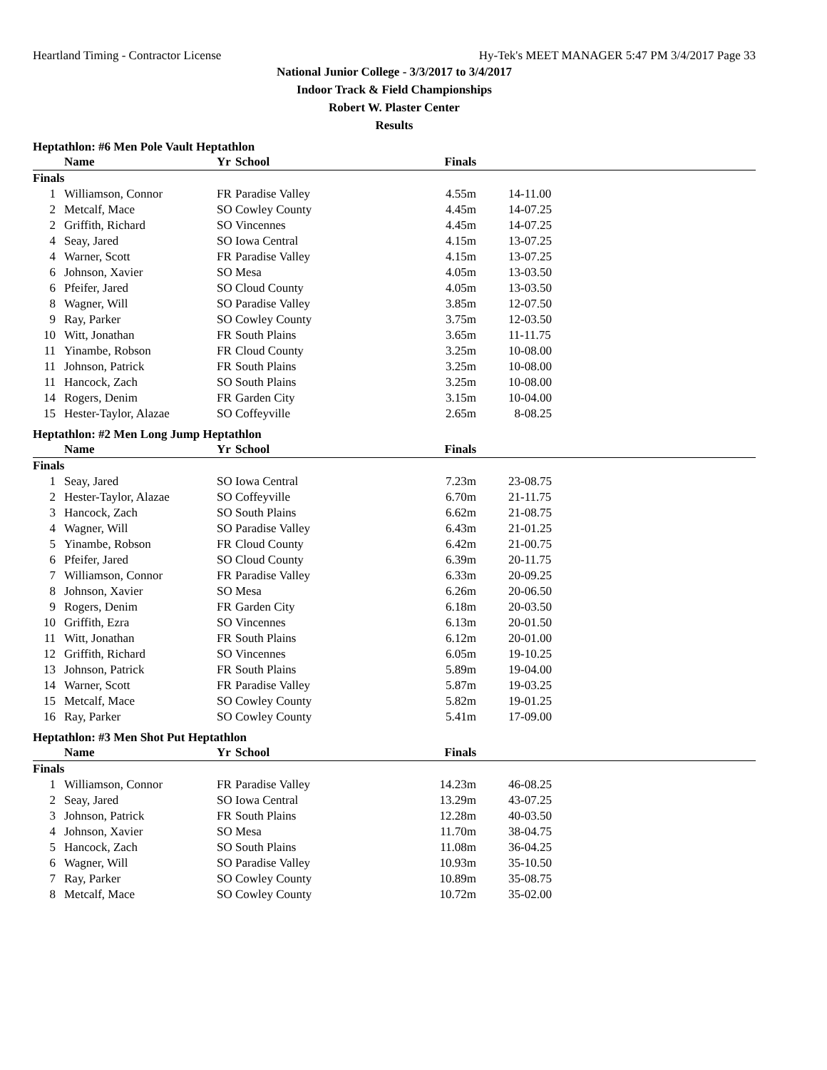Heartland Timing - Contractor License Hy-Tek's MEET MANAGER 5:47 PM 3/4/2017 Page 33
National Junior College - 3/3/2017 to 3/4/2017
Indoor Track & Field Championships
Robert W. Plaster Center
Results
Heptathlon: #6 Men Pole Vault Heptathlon
| | Name | Yr | School | Finals | |
| --- | --- | --- | --- | --- | --- |
| Finals | | | | | |
| 1 | Williamson, Connor | FR | Paradise Valley | 4.55m | 14-11.00 |
| 2 | Metcalf, Mace | SO | Cowley County | 4.45m | 14-07.25 |
| 2 | Griffith, Richard | SO | Vincennes | 4.45m | 14-07.25 |
| 4 | Seay, Jared | SO | Iowa Central | 4.15m | 13-07.25 |
| 4 | Warner, Scott | FR | Paradise Valley | 4.15m | 13-07.25 |
| 6 | Johnson, Xavier | SO | Mesa | 4.05m | 13-03.50 |
| 6 | Pfeifer, Jared | SO | Cloud County | 4.05m | 13-03.50 |
| 8 | Wagner, Will | SO | Paradise Valley | 3.85m | 12-07.50 |
| 9 | Ray, Parker | SO | Cowley County | 3.75m | 12-03.50 |
| 10 | Witt, Jonathan | FR | South Plains | 3.65m | 11-11.75 |
| 11 | Yinambe, Robson | FR | Cloud County | 3.25m | 10-08.00 |
| 11 | Johnson, Patrick | FR | South Plains | 3.25m | 10-08.00 |
| 11 | Hancock, Zach | SO | South Plains | 3.25m | 10-08.00 |
| 14 | Rogers, Denim | FR | Garden City | 3.15m | 10-04.00 |
| 15 | Hester-Taylor, Alazae | SO | Coffeyville | 2.65m | 8-08.25 |
Heptathlon: #2 Men Long Jump Heptathlon
| | Name | Yr | School | Finals | |
| --- | --- | --- | --- | --- | --- |
| Finals | | | | | |
| 1 | Seay, Jared | SO | Iowa Central | 7.23m | 23-08.75 |
| 2 | Hester-Taylor, Alazae | SO | Coffeyville | 6.70m | 21-11.75 |
| 3 | Hancock, Zach | SO | South Plains | 6.62m | 21-08.75 |
| 4 | Wagner, Will | SO | Paradise Valley | 6.43m | 21-01.25 |
| 5 | Yinambe, Robson | FR | Cloud County | 6.42m | 21-00.75 |
| 6 | Pfeifer, Jared | SO | Cloud County | 6.39m | 20-11.75 |
| 7 | Williamson, Connor | FR | Paradise Valley | 6.33m | 20-09.25 |
| 8 | Johnson, Xavier | SO | Mesa | 6.26m | 20-06.50 |
| 9 | Rogers, Denim | FR | Garden City | 6.18m | 20-03.50 |
| 10 | Griffith, Ezra | SO | Vincennes | 6.13m | 20-01.50 |
| 11 | Witt, Jonathan | FR | South Plains | 6.12m | 20-01.00 |
| 12 | Griffith, Richard | SO | Vincennes | 6.05m | 19-10.25 |
| 13 | Johnson, Patrick | FR | South Plains | 5.89m | 19-04.00 |
| 14 | Warner, Scott | FR | Paradise Valley | 5.87m | 19-03.25 |
| 15 | Metcalf, Mace | SO | Cowley County | 5.82m | 19-01.25 |
| 16 | Ray, Parker | SO | Cowley County | 5.41m | 17-09.00 |
Heptathlon: #3 Men Shot Put Heptathlon
| | Name | Yr | School | Finals | |
| --- | --- | --- | --- | --- | --- |
| Finals | | | | | |
| 1 | Williamson, Connor | FR | Paradise Valley | 14.23m | 46-08.25 |
| 2 | Seay, Jared | SO | Iowa Central | 13.29m | 43-07.25 |
| 3 | Johnson, Patrick | FR | South Plains | 12.28m | 40-03.50 |
| 4 | Johnson, Xavier | SO | Mesa | 11.70m | 38-04.75 |
| 5 | Hancock, Zach | SO | South Plains | 11.08m | 36-04.25 |
| 6 | Wagner, Will | SO | Paradise Valley | 10.93m | 35-10.50 |
| 7 | Ray, Parker | SO | Cowley County | 10.89m | 35-08.75 |
| 8 | Metcalf, Mace | SO | Cowley County | 10.72m | 35-02.00 |